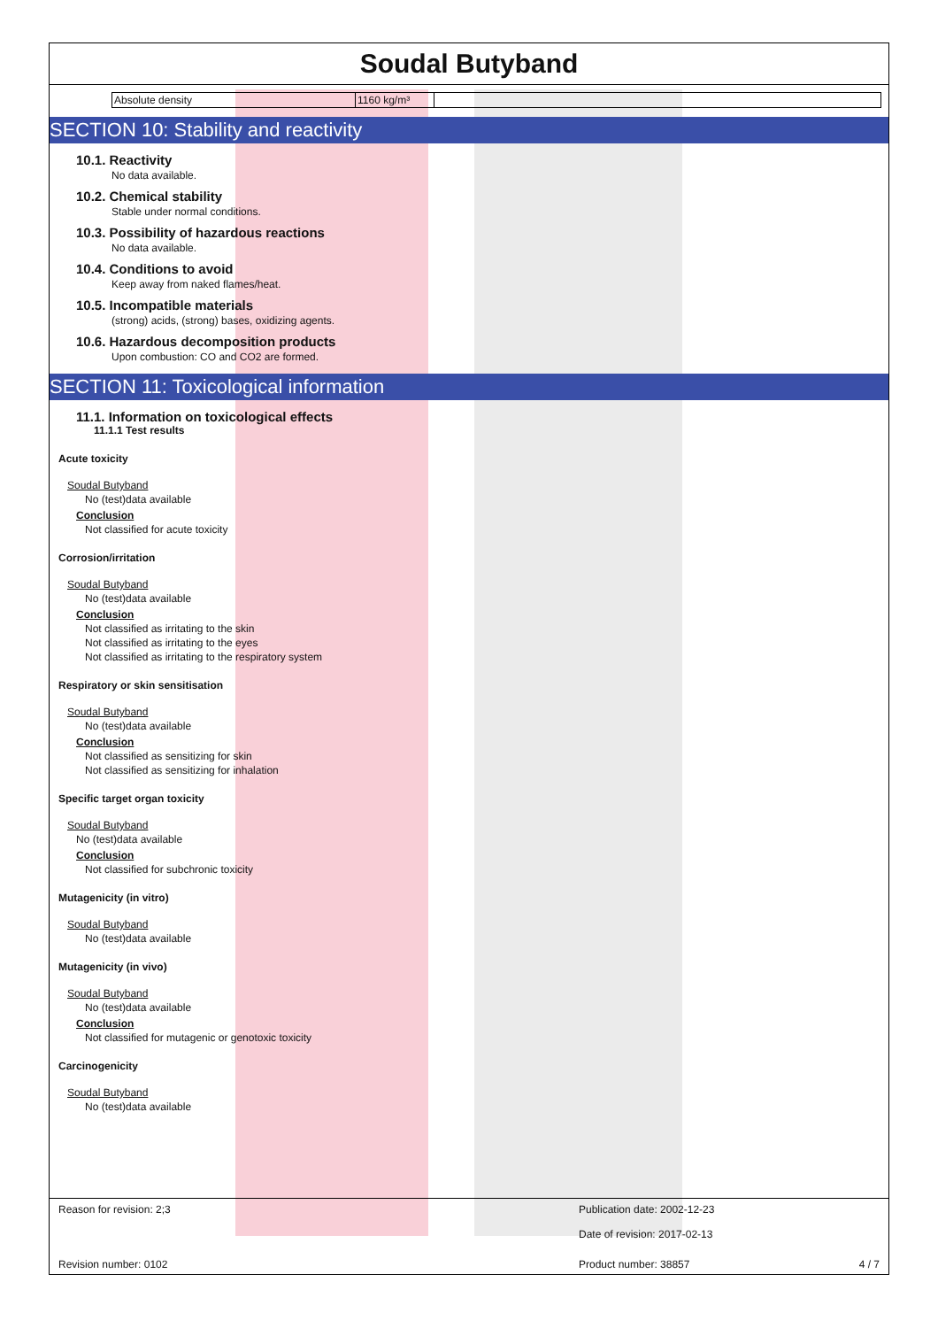Soudal Butyband
| Absolute density | 1160 kg/m³ | |
SECTION 10: Stability and reactivity
10.1. Reactivity
No data available.
10.2. Chemical stability
Stable under normal conditions.
10.3. Possibility of hazardous reactions
No data available.
10.4. Conditions to avoid
Keep away from naked flames/heat.
10.5. Incompatible materials
(strong) acids, (strong) bases, oxidizing agents.
10.6. Hazardous decomposition products
Upon combustion: CO and CO2 are formed.
SECTION 11: Toxicological information
11.1. Information on toxicological effects
11.1.1 Test results
Acute toxicity
Soudal Butyband
No (test)data available
Conclusion
Not classified for acute toxicity
Corrosion/irritation
Soudal Butyband
No (test)data available
Conclusion
Not classified as irritating to the skin
Not classified as irritating to the eyes
Not classified as irritating to the respiratory system
Respiratory or skin sensitisation
Soudal Butyband
No (test)data available
Conclusion
Not classified as sensitizing for skin
Not classified as sensitizing for inhalation
Specific target organ toxicity
Soudal Butyband
No (test)data available
Conclusion
Not classified for subchronic toxicity
Mutagenicity (in vitro)
Soudal Butyband
No (test)data available
Mutagenicity (in vivo)
Soudal Butyband
No (test)data available
Conclusion
Not classified for mutagenic or genotoxic toxicity
Carcinogenicity
Soudal Butyband
No (test)data available
Reason for revision: 2;3 Publication date: 2002-12-23
Date of revision: 2017-02-13
Revision number: 0102 Product number: 38857 4 / 7